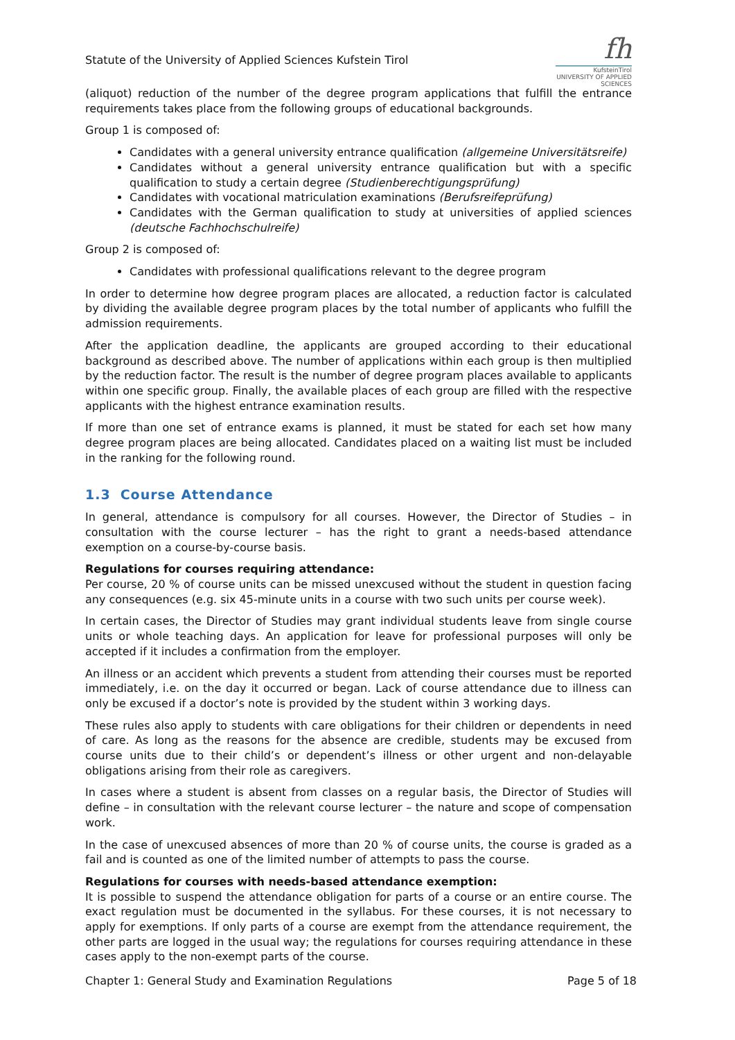Statute of the University of Applied Sciences Kufstein Tirol
fh
KufsteinTirol
UNIVERSITY OF APPLIED SCIENCES
(aliquot) reduction of the number of the degree program applications that fulfill the entrance requirements takes place from the following groups of educational backgrounds.
Group 1 is composed of:
Candidates with a general university entrance qualification (allgemeine Universitätsreife)
Candidates without a general university entrance qualification but with a specific qualification to study a certain degree (Studienberechtigungsprüfung)
Candidates with vocational matriculation examinations (Berufsreifeprüfung)
Candidates with the German qualification to study at universities of applied sciences (deutsche Fachhochschulreife)
Group 2 is composed of:
Candidates with professional qualifications relevant to the degree program
In order to determine how degree program places are allocated, a reduction factor is calculated by dividing the available degree program places by the total number of applicants who fulfill the admission requirements.
After the application deadline, the applicants are grouped according to their educational background as described above. The number of applications within each group is then multiplied by the reduction factor. The result is the number of degree program places available to applicants within one specific group. Finally, the available places of each group are filled with the respective applicants with the highest entrance examination results.
If more than one set of entrance exams is planned, it must be stated for each set how many degree program places are being allocated. Candidates placed on a waiting list must be included in the ranking for the following round.
1.3 Course Attendance
In general, attendance is compulsory for all courses. However, the Director of Studies – in consultation with the course lecturer – has the right to grant a needs-based attendance exemption on a course-by-course basis.
Regulations for courses requiring attendance:
Per course, 20 % of course units can be missed unexcused without the student in question facing any consequences (e.g. six 45-minute units in a course with two such units per course week).
In certain cases, the Director of Studies may grant individual students leave from single course units or whole teaching days. An application for leave for professional purposes will only be accepted if it includes a confirmation from the employer.
An illness or an accident which prevents a student from attending their courses must be reported immediately, i.e. on the day it occurred or began. Lack of course attendance due to illness can only be excused if a doctor’s note is provided by the student within 3 working days.
These rules also apply to students with care obligations for their children or dependents in need of care. As long as the reasons for the absence are credible, students may be excused from course units due to their child’s or dependent’s illness or other urgent and non-delayable obligations arising from their role as caregivers.
In cases where a student is absent from classes on a regular basis, the Director of Studies will define – in consultation with the relevant course lecturer – the nature and scope of compensation work.
In the case of unexcused absences of more than 20 % of course units, the course is graded as a fail and is counted as one of the limited number of attempts to pass the course.
Regulations for courses with needs-based attendance exemption:
It is possible to suspend the attendance obligation for parts of a course or an entire course. The exact regulation must be documented in the syllabus. For these courses, it is not necessary to apply for exemptions. If only parts of a course are exempt from the attendance requirement, the other parts are logged in the usual way; the regulations for courses requiring attendance in these cases apply to the non-exempt parts of the course.
Chapter 1: General Study and Examination Regulations Page 5 of 18